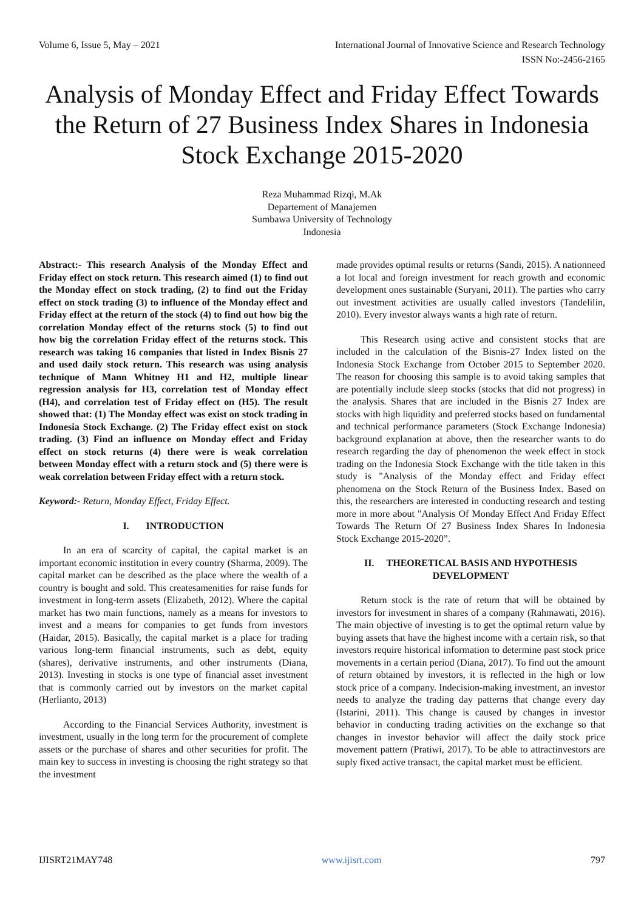Volume 6, Issue 5, May – 2021 International Journal of Innovative Science and Research Technology
ISSN No:-2456-2165
Analysis of Monday Effect and Friday Effect Towards the Return of 27 Business Index Shares in Indonesia Stock Exchange 2015-2020
Reza Muhammad Rizqi, M.Ak
Departement of Manajemen
Sumbawa University of Technology
Indonesia
Abstract:- This research Analysis of the Monday Effect and Friday effect on stock return. This research aimed (1) to find out the Monday effect on stock trading, (2) to find out the Friday effect on stock trading (3) to influence of the Monday effect and Friday effect at the return of the stock (4) to find out how big the correlation Monday effect of the returns stock (5) to find out how big the correlation Friday effect of the returns stock. This research was taking 16 companies that listed in Index Bisnis 27 and used daily stock return. This research was using analysis technique of Mann Whitney H1 and H2, multiple linear regression analysis for H3, correlation test of Monday effect (H4), and correlation test of Friday effect on (H5). The result showed that: (1) The Monday effect was exist on stock trading in Indonesia Stock Exchange. (2) The Friday effect exist on stock trading. (3) Find an influence on Monday effect and Friday effect on stock returns (4) there were is weak correlation between Monday effect with a return stock and (5) there were is weak correlation between Friday effect with a return stock.
Keyword:- Return, Monday Effect, Friday Effect.
I. INTRODUCTION
In an era of scarcity of capital, the capital market is an important economic institution in every country (Sharma, 2009). The capital market can be described as the place where the wealth of a country is bought and sold. This createsamenities for raise funds for investment in long-term assets (Elizabeth, 2012). Where the capital market has two main functions, namely as a means for investors to invest and a means for companies to get funds from investors (Haidar, 2015). Basically, the capital market is a place for trading various long-term financial instruments, such as debt, equity (shares), derivative instruments, and other instruments (Diana, 2013). Investing in stocks is one type of financial asset investment that is commonly carried out by investors on the market capital (Herlianto, 2013)
According to the Financial Services Authority, investment is investment, usually in the long term for the procurement of complete assets or the purchase of shares and other securities for profit. The main key to success in investing is choosing the right strategy so that the investment
made provides optimal results or returns (Sandi, 2015). A nationneed a lot local and foreign investment for reach growth and economic development ones sustainable (Suryani, 2011). The parties who carry out investment activities are usually called investors (Tandelilin, 2010). Every investor always wants a high rate of return.
This Research using active and consistent stocks that are included in the calculation of the Bisnis-27 Index listed on the Indonesia Stock Exchange from October 2015 to September 2020. The reason for choosing this sample is to avoid taking samples that are potentially include sleep stocks (stocks that did not progress) in the analysis. Shares that are included in the Bisnis 27 Index are stocks with high liquidity and preferred stocks based on fundamental and technical performance parameters (Stock Exchange Indonesia) background explanation at above, then the researcher wants to do research regarding the day of phenomenon the week effect in stock trading on the Indonesia Stock Exchange with the title taken in this study is "Analysis of the Monday effect and Friday effect phenomena on the Stock Return of the Business Index. Based on this, the researchers are interested in conducting research and testing more in more about "Analysis Of Monday Effect And Friday Effect Towards The Return Of 27 Business Index Shares In Indonesia Stock Exchange 2015-2020”.
II. THEORETICAL BASIS AND HYPOTHESIS DEVELOPMENT
Return stock is the rate of return that will be obtained by investors for investment in shares of a company (Rahmawati, 2016). The main objective of investing is to get the optimal return value by buying assets that have the highest income with a certain risk, so that investors require historical information to determine past stock price movements in a certain period (Diana, 2017). To find out the amount of return obtained by investors, it is reflected in the high or low stock price of a company. Indecision-making investment, an investor needs to analyze the trading day patterns that change every day (Istarini, 2011). This change is caused by changes in investor behavior in conducting trading activities on the exchange so that changes in investor behavior will affect the daily stock price movement pattern (Pratiwi, 2017). To be able to attractinvestors are suply fixed active transact, the capital market must be efficient.
IJISRT21MAY748 www.ijisrt.com 797